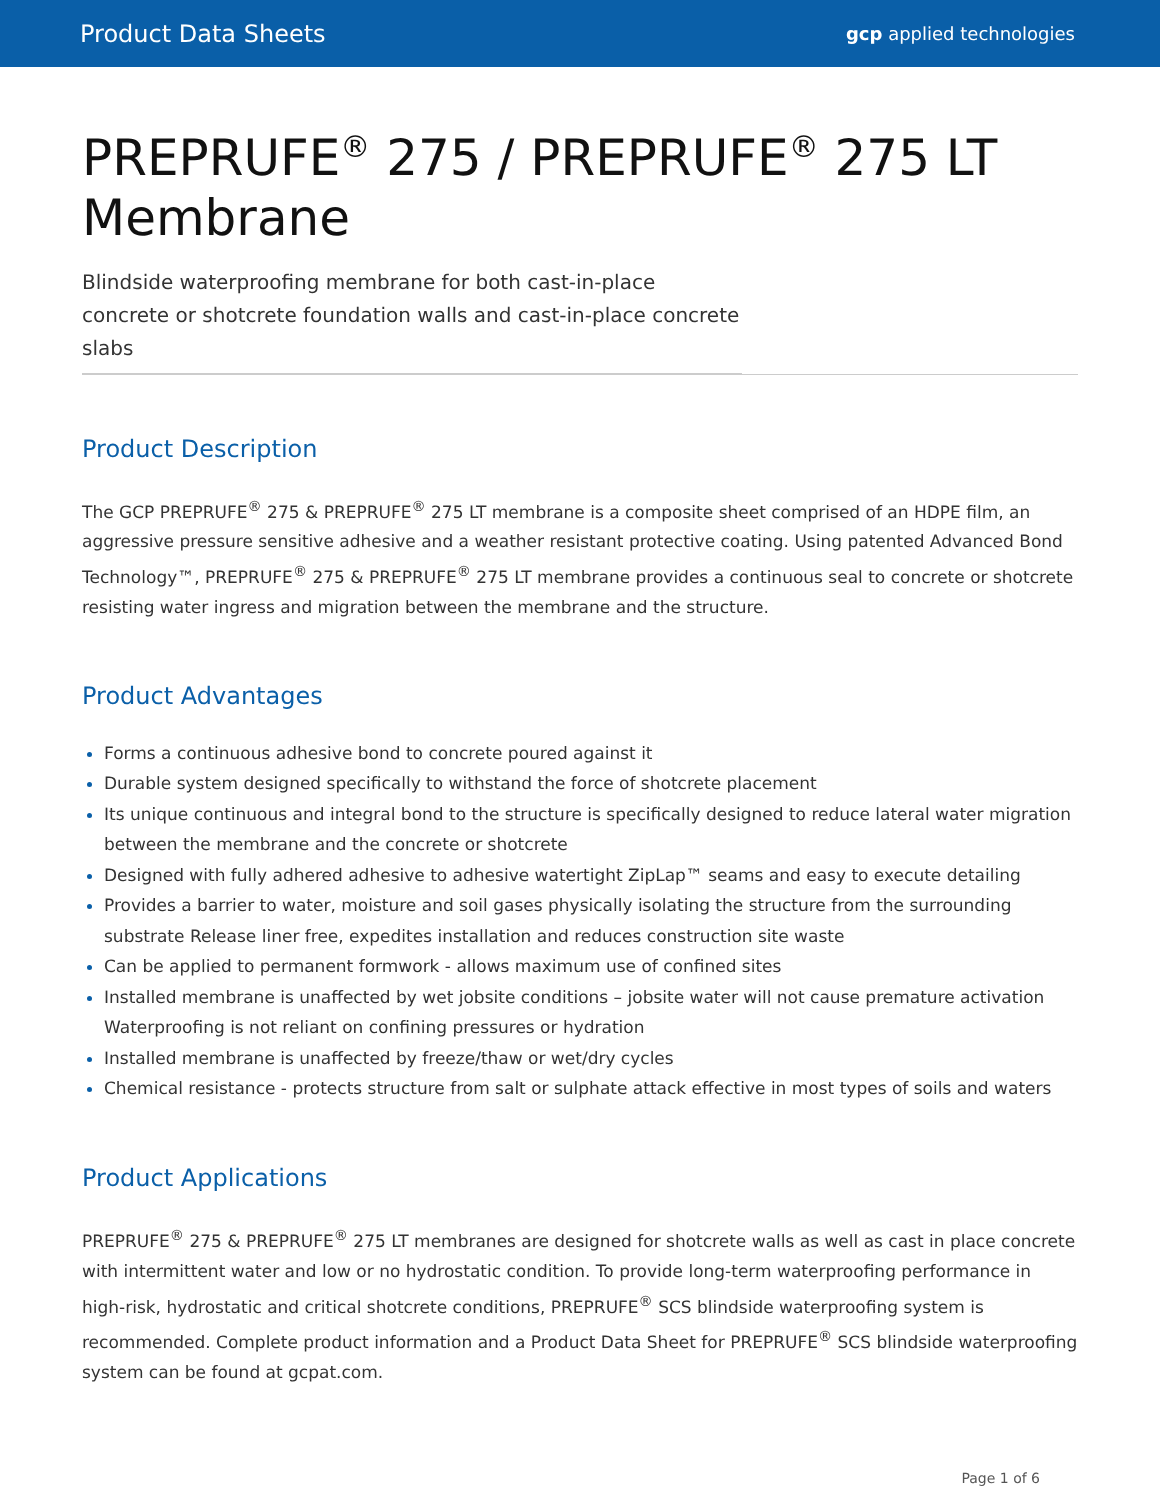Product Data Sheets gcp applied technologies
PREPRUFE<sup>®</sup> 275 / PREPRUFE<sup>®</sup> 275 LT Membrane
Blindside waterproofing membrane for both cast-in-place concrete or shotcrete foundation walls and cast-in-place concrete slabs
Product Description
The GCP PREPRUFE<sup>®</sup> 275 & PREPRUFE<sup>®</sup> 275 LT membrane is a composite sheet comprised of an HDPE film, an aggressive pressure sensitive adhesive and a weather resistant protective coating. Using patented Advanced Bond Technology™, PREPRUFE<sup>®</sup> 275 & PREPRUFE<sup>®</sup> 275 LT membrane provides a continuous seal to concrete or shotcrete resisting water ingress and migration between the membrane and the structure.
Product Advantages
Forms a continuous adhesive bond to concrete poured against it
Durable system designed specifically to withstand the force of shotcrete placement
Its unique continuous and integral bond to the structure is specifically designed to reduce lateral water migration between the membrane and the concrete or shotcrete
Designed with fully adhered adhesive to adhesive watertight ZipLap™ seams and easy to execute detailing
Provides a barrier to water, moisture and soil gases physically isolating the structure from the surrounding substrate Release liner free, expedites installation and reduces construction site waste
Can be applied to permanent formwork - allows maximum use of confined sites
Installed membrane is unaffected by wet jobsite conditions – jobsite water will not cause premature activation Waterproofing is not reliant on confining pressures or hydration
Installed membrane is unaffected by freeze/thaw or wet/dry cycles
Chemical resistance - protects structure from salt or sulphate attack effective in most types of soils and waters
Product Applications
PREPRUFE<sup>®</sup> 275 & PREPRUFE<sup>®</sup> 275 LT membranes are designed for shotcrete walls as well as cast in place concrete with intermittent water and low or no hydrostatic condition. To provide long-term waterproofing performance in high-risk, hydrostatic and critical shotcrete conditions, PREPRUFE<sup>®</sup> SCS blindside waterproofing system is recommended. Complete product information and a Product Data Sheet for PREPRUFE<sup>®</sup> SCS blindside waterproofing system can be found at gcpat.com.
Page 1 of 6